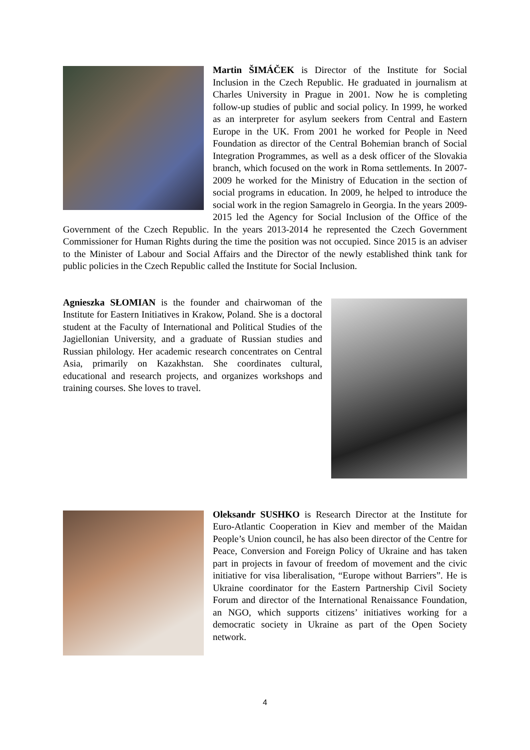Martin ŠIMÁČEK is Director of the Institute for Social Inclusion in the Czech Republic. He graduated in journalism at Charles University in Prague in 2001. Now he is completing follow-up studies of public and social policy. In 1999, he worked as an interpreter for asylum seekers from Central and Eastern Europe in the UK. From 2001 he worked for People in Need Foundation as director of the Central Bohemian branch of Social Integration Programmes, as well as a desk officer of the Slovakia branch, which focused on the work in Roma settlements. In 2007-2009 he worked for the Ministry of Education in the section of social programs in education. In 2009, he helped to introduce the social work in the region Samagrelo in Georgia. In the years 2009-2015 led the Agency for Social Inclusion of the Office of the Government of the Czech Republic. In the years 2013-2014 he represented the Czech Government Commissioner for Human Rights during the time the position was not occupied. Since 2015 is an adviser to the Minister of Labour and Social Affairs and the Director of the newly established think tank for public policies in the Czech Republic called the Institute for Social Inclusion.
Agnieszka SŁOMIAN is the founder and chairwoman of the Institute for Eastern Initiatives in Krakow, Poland. She is a doctoral student at the Faculty of International and Political Studies of the Jagiellonian University, and a graduate of Russian studies and Russian philology. Her academic research concentrates on Central Asia, primarily on Kazakhstan. She coordinates cultural, educational and research projects, and organizes workshops and training courses. She loves to travel.
Oleksandr SUSHKO is Research Director at the Institute for Euro-Atlantic Cooperation in Kiev and member of the Maidan People’s Union council, he has also been director of the Centre for Peace, Conversion and Foreign Policy of Ukraine and has taken part in projects in favour of freedom of movement and the civic initiative for visa liberalisation, “Europe without Barriers”. He is Ukraine coordinator for the Eastern Partnership Civil Society Forum and director of the International Renaissance Foundation, an NGO, which supports citizens’ initiatives working for a democratic society in Ukraine as part of the Open Society network.
4